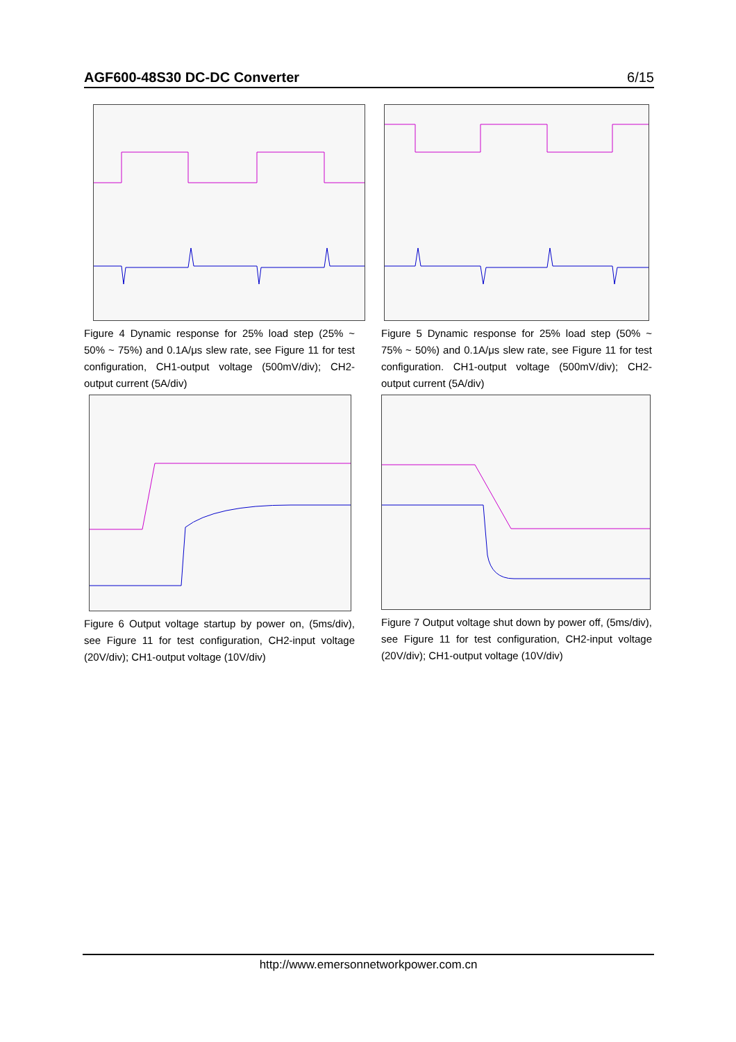AGF600-48S30 DC-DC Converter 6/15
Figure 4 Dynamic response for 25% load step (25% ~ 50% ~ 75%) and 0.1A/μs slew rate, see Figure 11 for test configuration, CH1-output voltage (500mV/div); CH2-output current (5A/div)
Figure 5 Dynamic response for 25% load step (50% ~ 75% ~ 50%) and 0.1A/μs slew rate, see Figure 11 for test configuration. CH1-output voltage (500mV/div); CH2-output current (5A/div)
Figure 6 Output voltage startup by power on, (5ms/div), see Figure 11 for test configuration, CH2-input voltage (20V/div); CH1-output voltage (10V/div)
Figure 7 Output voltage shut down by power off, (5ms/div), see Figure 11 for test configuration, CH2-input voltage (20V/div); CH1-output voltage (10V/div)
http://www.emersonnetworkpower.com.cn